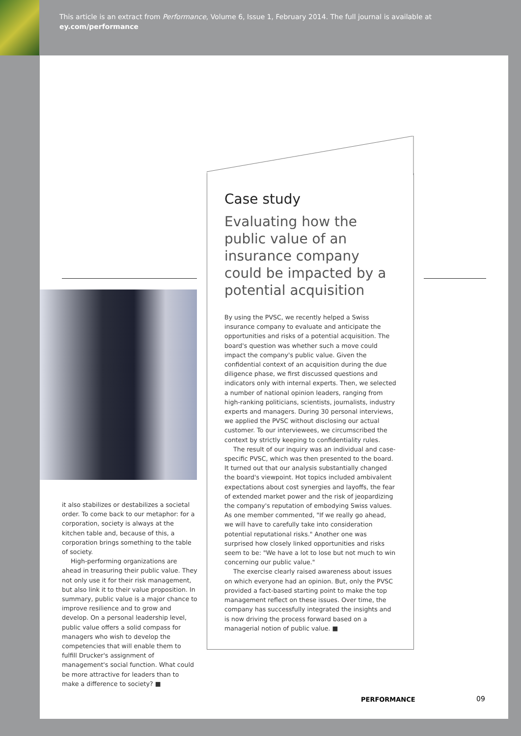This article is an extract from Performance, Volume 6, Issue 1, February 2014. The full journal is available at
ey.com/performance
Case study
Evaluating how the public value of an insurance company could be impacted by a potential acquisition
By using the PVSC, we recently helped a Swiss insurance company to evaluate and anticipate the opportunities and risks of a potential acquisition. The board's question was whether such a move could impact the company's public value. Given the confidential context of an acquisition during the due diligence phase, we first discussed questions and indicators only with internal experts. Then, we selected a number of national opinion leaders, ranging from high-ranking politicians, scientists, journalists, industry experts and managers. During 30 personal interviews, we applied the PVSC without disclosing our actual customer. To our interviewees, we circumscribed the context by strictly keeping to confidentiality rules.
The result of our inquiry was an individual and case-specific PVSC, which was then presented to the board. It turned out that our analysis substantially changed the board's viewpoint. Hot topics included ambivalent expectations about cost synergies and layoffs, the fear of extended market power and the risk of jeopardizing the company's reputation of embodying Swiss values. As one member commented, "If we really go ahead, we will have to carefully take into consideration potential reputational risks." Another one was surprised how closely linked opportunities and risks seem to be: "We have a lot to lose but not much to win concerning our public value."
The exercise clearly raised awareness about issues on which everyone had an opinion. But, only the PVSC provided a fact-based starting point to make the top management reflect on these issues. Over time, the company has successfully integrated the insights and is now driving the process forward based on a managerial notion of public value. ■
it also stabilizes or destabilizes a societal order. To come back to our metaphor: for a corporation, society is always at the kitchen table and, because of this, a corporation brings something to the table of society.
High-performing organizations are ahead in treasuring their public value. They not only use it for their risk management, but also link it to their value proposition. In summary, public value is a major chance to improve resilience and to grow and develop. On a personal leadership level, public value offers a solid compass for managers who wish to develop the competencies that will enable them to fulfill Drucker's assignment of management's social function. What could be more attractive for leaders than to make a difference to society? ■
PERFORMANCE 09